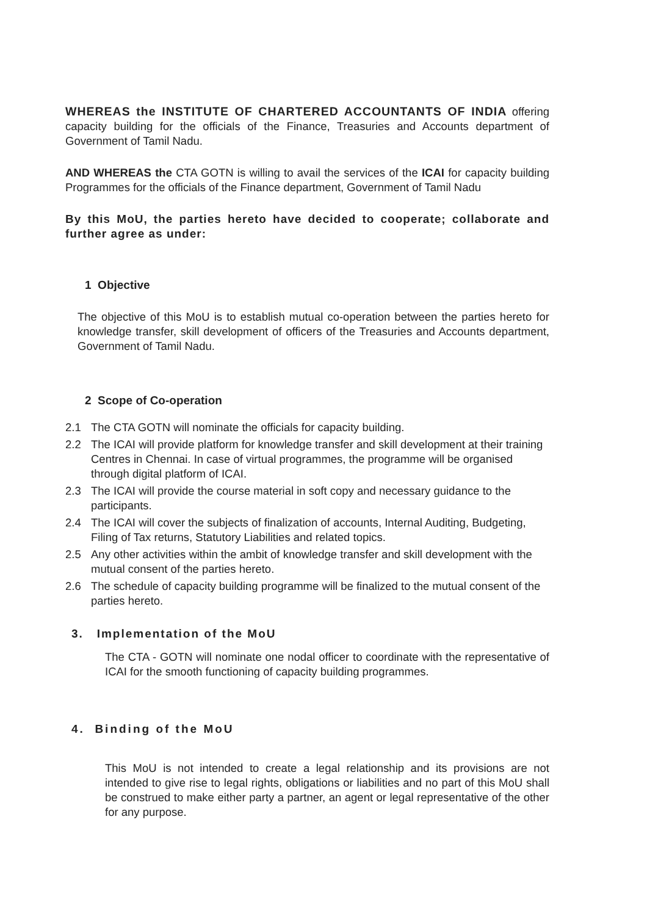WHEREAS the INSTITUTE OF CHARTERED ACCOUNTANTS OF INDIA offering capacity building for the officials of the Finance, Treasuries and Accounts department of Government of Tamil Nadu.
AND WHEREAS the CTA GOTN is willing to avail the services of the ICAI for capacity building Programmes for the officials of the Finance department, Government of Tamil Nadu
By this MoU, the parties hereto have decided to cooperate; collaborate and further agree as under:
1 Objective
The objective of this MoU is to establish mutual co-operation between the parties hereto for knowledge transfer, skill development of officers of the Treasuries and Accounts department, Government of Tamil Nadu.
2 Scope of Co-operation
2.1 The CTA GOTN will nominate the officials for capacity building.
2.2 The ICAI will provide platform for knowledge transfer and skill development at their training Centres in Chennai. In case of virtual programmes, the programme will be organised through digital platform of ICAI.
2.3 The ICAI will provide the course material in soft copy and necessary guidance to the participants.
2.4 The ICAI will cover the subjects of finalization of accounts, Internal Auditing, Budgeting, Filing of Tax returns, Statutory Liabilities and related topics.
2.5 Any other activities within the ambit of knowledge transfer and skill development with the mutual consent of the parties hereto.
2.6 The schedule of capacity building programme will be finalized to the mutual consent of the parties hereto.
3. Implementation of the MoU
The CTA - GOTN will nominate one nodal officer to coordinate with the representative of ICAI for the smooth functioning of capacity building programmes.
4. Binding of the MoU
This MoU is not intended to create a legal relationship and its provisions are not intended to give rise to legal rights, obligations or liabilities and no part of this MoU shall be construed to make either party a partner, an agent or legal representative of the other for any purpose.